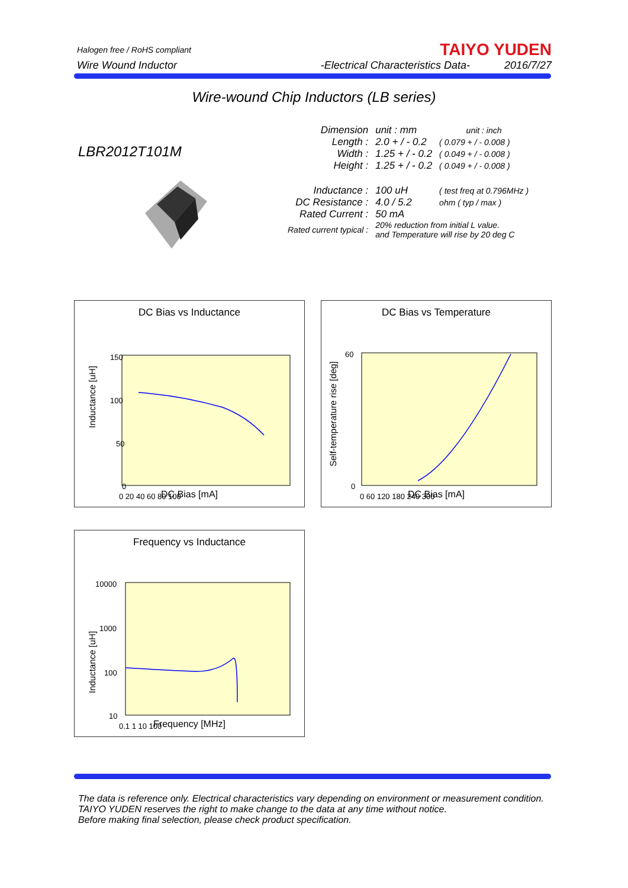Halogen free / RoHS compliant
TAIYO YUDEN
Wire Wound Inductor -Electrical Characteristics Data- 2016/7/27
Wire-wound Chip Inductors (LB series)
LBR2012T101M
| Dimension | unit : mm | unit : inch |
| Length : | 2.0 + / - 0.2 | ( 0.079 + / - 0.008 ) |
| Width : | 1.25 + / - 0.2 | ( 0.049 + / - 0.008 ) |
| Height : | 1.25 + / - 0.2 | ( 0.049 + / - 0.008 ) |
| Inductance : | 100 uH | ( test freq at 0.796MHz ) |
| DC Resistance : | 4.0 / 5.2 | ohm ( typ / max ) |
| Rated Current : | 50 mA | |
| Rated current typical : | 20% reduction from initial L value. and Temperature will rise by 20 deg C | |
DC Bias vs Inductance
Inductance [uH]
150
100
50
0
0 20 40 60 80 100
DC Bias [mA]
DC Bias vs Temperature
Self-temperature rise [deg]
60
0
0 60 120 180 240 300
DC Bias [mA]
Frequency vs Inductance
Inductance [uH]
10000
1000
100
10
0.1 1 10 100
Frequency [MHz]
The data is reference only. Electrical characteristics vary depending on environment or measurement condition.
TAIYO YUDEN reserves the right to make change to the data at any time without notice.
Before making final selection, please check product specification.